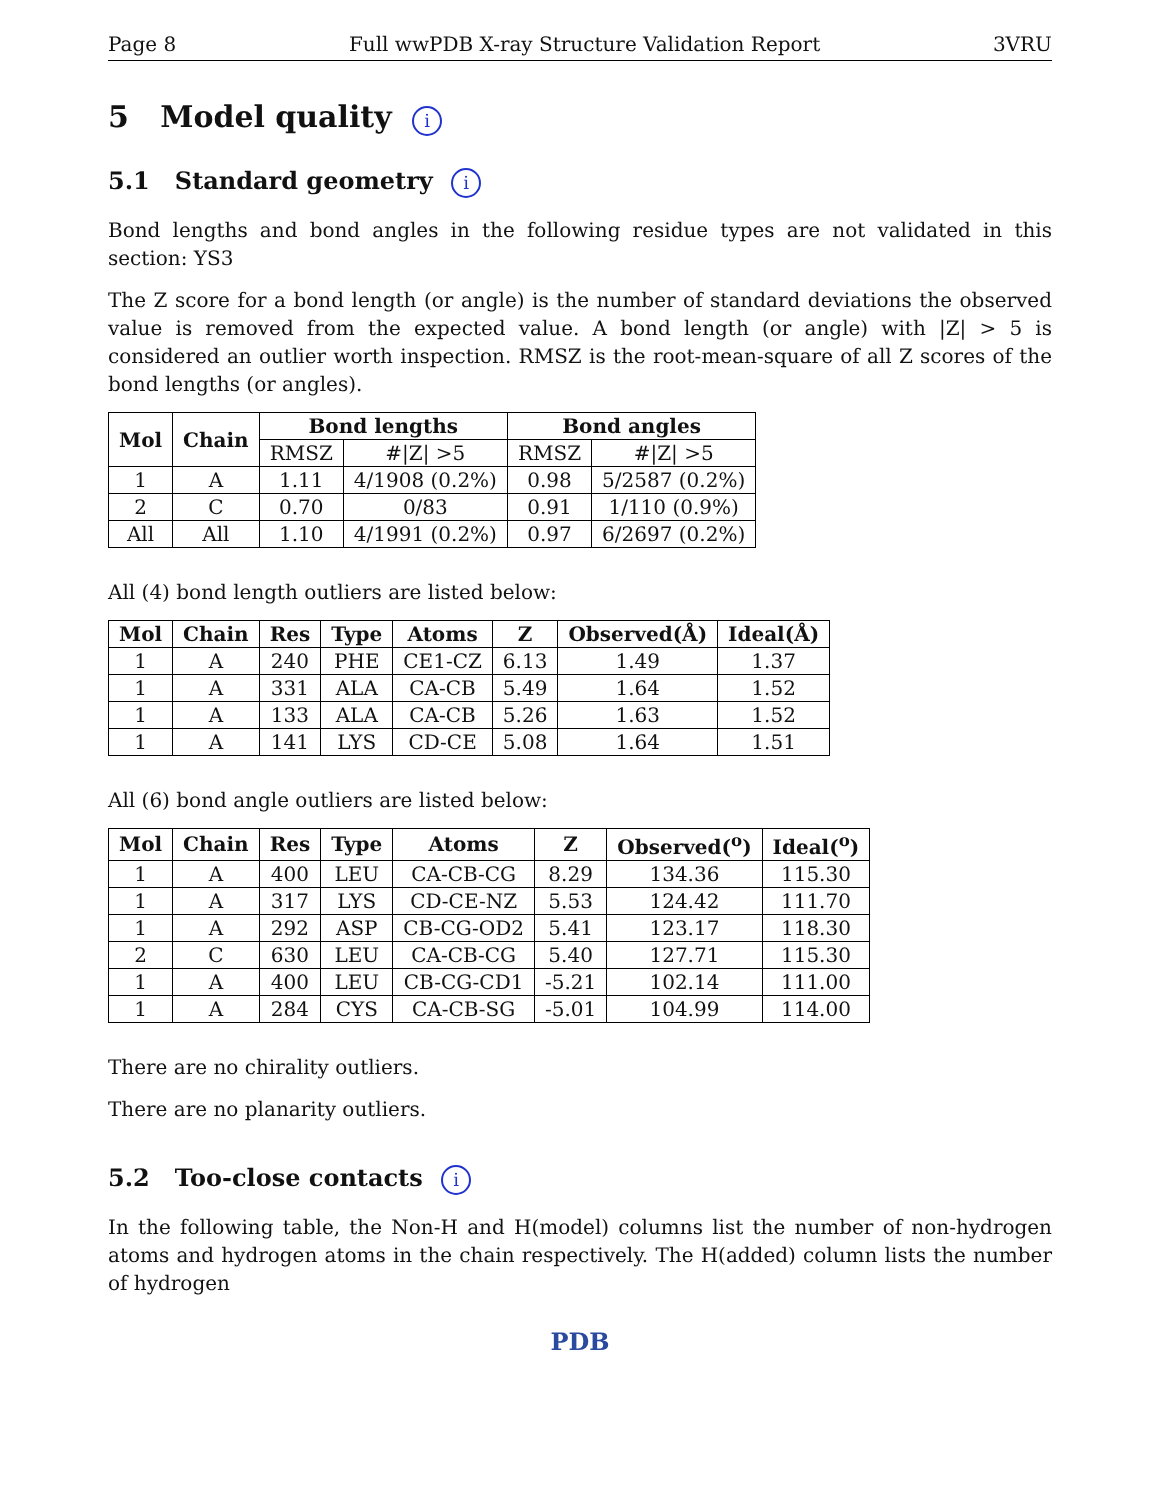Page 8 Full wwPDB X-ray Structure Validation Report 3VRU
5 Model quality i
5.1 Standard geometry i
Bond lengths and bond angles in the following residue types are not validated in this section: YS3
The Z score for a bond length (or angle) is the number of standard deviations the observed value is removed from the expected value. A bond length (or angle) with |Z| > 5 is considered an outlier worth inspection. RMSZ is the root-mean-square of all Z scores of the bond lengths (or angles).
| Mol | Chain | Bond lengths | | Bond angles | |
| --- | --- | --- | --- | --- | --- |
| | | RMSZ | #/Z/ >5 | RMSZ | #/Z/ >5 |
| 1 | A | 1.11 | 4/1908 (0.2%) | 0.98 | 5/2587 (0.2%) |
| 2 | C | 0.70 | 0/83 | 0.91 | 1/110 (0.9%) |
| All | All | 1.10 | 4/1991 (0.2%) | 0.97 | 6/2697 (0.2%) |
All (4) bond length outliers are listed below:
| Mol | Chain | Res | Type | Atoms | Z | Observed(Å) | Ideal(Å) |
| --- | --- | --- | --- | --- | --- | --- | --- |
| 1 | A | 240 | PHE | CE1-CZ | 6.13 | 1.49 | 1.37 |
| 1 | A | 331 | ALA | CA-CB | 5.49 | 1.64 | 1.52 |
| 1 | A | 133 | ALA | CA-CB | 5.26 | 1.63 | 1.52 |
| 1 | A | 141 | LYS | CD-CE | 5.08 | 1.64 | 1.51 |
All (6) bond angle outliers are listed below:
| Mol | Chain | Res | Type | Atoms | Z | Observed(<sup>o</sup>) | Ideal(<sup>o</sup>) |
| --- | --- | --- | --- | --- | --- | --- | --- |
| 1 | A | 400 | LEU | CA-CB-CG | 8.29 | 134.36 | 115.30 |
| 1 | A | 317 | LYS | CD-CE-NZ | 5.53 | 124.42 | 111.70 |
| 1 | A | 292 | ASP | CB-CG-OD2 | 5.41 | 123.17 | 118.30 |
| 2 | C | 630 | LEU | CA-CB-CG | 5.40 | 127.71 | 115.30 |
| 1 | A | 400 | LEU | CB-CG-CD1 | -5.21 | 102.14 | 111.00 |
| 1 | A | 284 | CYS | CA-CB-SG | -5.01 | 104.99 | 114.00 |
There are no chirality outliers.
There are no planarity outliers.
5.2 Too-close contacts i
In the following table, the Non-H and H(model) columns list the number of non-hydrogen atoms and hydrogen atoms in the chain respectively. The H(added) column lists the number of hydrogen
PDB